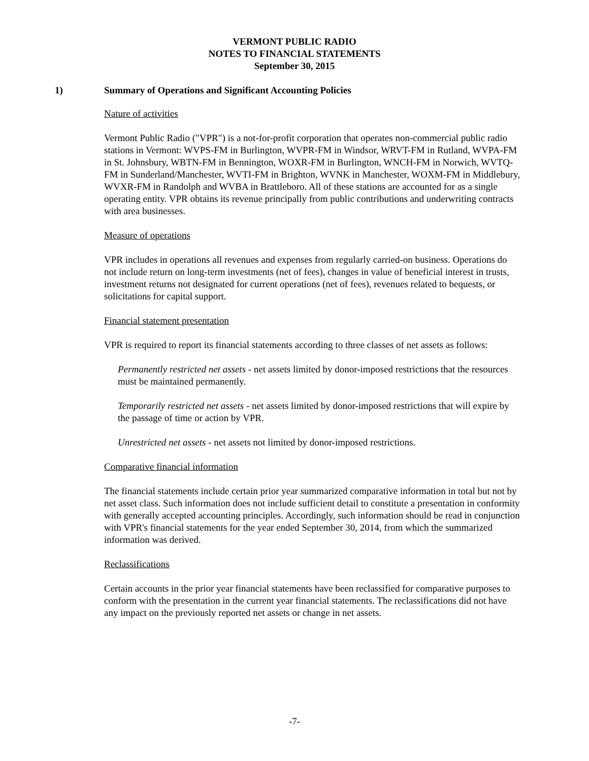VERMONT PUBLIC RADIO
NOTES TO FINANCIAL STATEMENTS
September 30, 2015
1)
Summary of Operations and Significant Accounting Policies
Nature of activities
Vermont Public Radio ("VPR") is a not-for-profit corporation that operates non-commercial public radio stations in Vermont: WVPS-FM in Burlington, WVPR-FM in Windsor, WRVT-FM in Rutland, WVPA-FM in St. Johnsbury, WBTN-FM in Bennington, WOXR-FM in Burlington, WNCH-FM in Norwich, WVTQ-FM in Sunderland/Manchester, WVTI-FM in Brighton, WVNK in Manchester, WOXM-FM in Middlebury, WVXR-FM in Randolph and WVBA in Brattleboro. All of these stations are accounted for as a single operating entity. VPR obtains its revenue principally from public contributions and underwriting contracts with area businesses.
Measure of operations
VPR includes in operations all revenues and expenses from regularly carried-on business. Operations do not include return on long-term investments (net of fees), changes in value of beneficial interest in trusts, investment returns not designated for current operations (net of fees), revenues related to bequests, or solicitations for capital support.
Financial statement presentation
VPR is required to report its financial statements according to three classes of net assets as follows:
Permanently restricted net assets - net assets limited by donor-imposed restrictions that the resources must be maintained permanently.
Temporarily restricted net assets - net assets limited by donor-imposed restrictions that will expire by the passage of time or action by VPR.
Unrestricted net assets - net assets not limited by donor-imposed restrictions.
Comparative financial information
The financial statements include certain prior year summarized comparative information in total but not by net asset class. Such information does not include sufficient detail to constitute a presentation in conformity with generally accepted accounting principles. Accordingly, such information should be read in conjunction with VPR's financial statements for the year ended September 30, 2014, from which the summarized information was derived.
Reclassifications
Certain accounts in the prior year financial statements have been reclassified for comparative purposes to conform with the presentation in the current year financial statements. The reclassifications did not have any impact on the previously reported net assets or change in net assets.
-7-